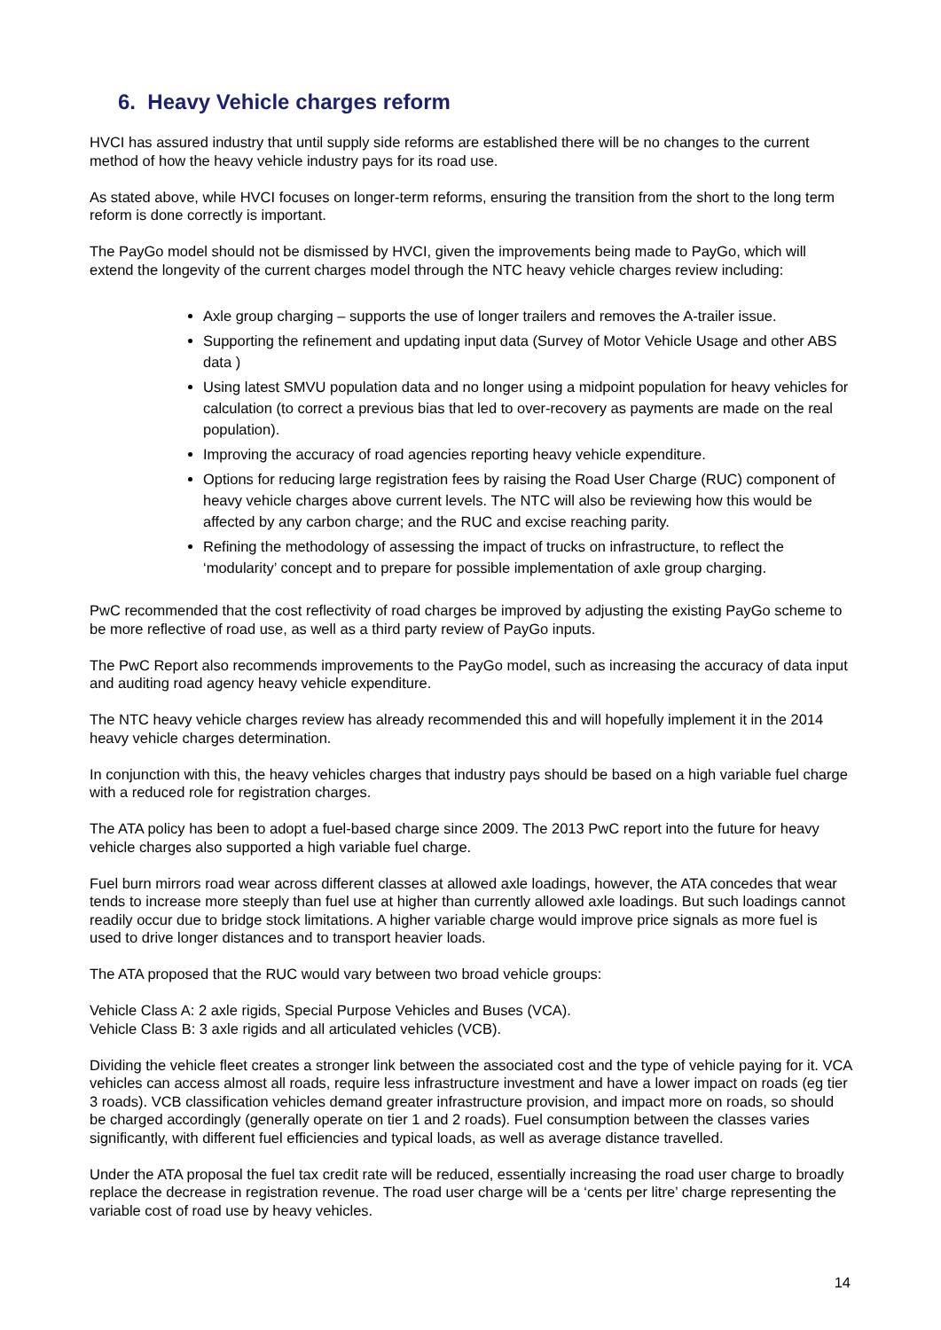6. Heavy Vehicle charges reform
HVCI has assured industry that until supply side reforms are established there will be no changes to the current method of how the heavy vehicle industry pays for its road use.
As stated above, while HVCI focuses on longer-term reforms, ensuring the transition from the short to the long term reform is done correctly is important.
The PayGo model should not be dismissed by HVCI, given the improvements being made to PayGo, which will extend the longevity of the current charges model through the NTC heavy vehicle charges review including:
Axle group charging – supports the use of longer trailers and removes the A-trailer issue.
Supporting the refinement and updating input data (Survey of Motor Vehicle Usage and other ABS data )
Using latest SMVU population data and no longer using a midpoint population for heavy vehicles for calculation (to correct a previous bias that led to over-recovery as payments are made on the real population).
Improving the accuracy of road agencies reporting heavy vehicle expenditure.
Options for reducing large registration fees by raising the Road User Charge (RUC) component of heavy vehicle charges above current levels. The NTC will also be reviewing how this would be affected by any carbon charge; and the RUC and excise reaching parity.
Refining the methodology of assessing the impact of trucks on infrastructure, to reflect the ‘modularity’ concept and to prepare for possible implementation of axle group charging.
PwC recommended that the cost reflectivity of road charges be improved by adjusting the existing PayGo scheme to be more reflective of road use, as well as a third party review of PayGo inputs.
The PwC Report also recommends improvements to the PayGo model, such as increasing the accuracy of data input and auditing road agency heavy vehicle expenditure.
The NTC heavy vehicle charges review has already recommended this and will hopefully implement it in the 2014 heavy vehicle charges determination.
In conjunction with this, the heavy vehicles charges that industry pays should be based on a high variable fuel charge with a reduced role for registration charges.
The ATA policy has been to adopt a fuel-based charge since 2009. The 2013 PwC report into the future for heavy vehicle charges also supported a high variable fuel charge.
Fuel burn mirrors road wear across different classes at allowed axle loadings, however, the ATA concedes that wear tends to increase more steeply than fuel use at higher than currently allowed axle loadings. But such loadings cannot readily occur due to bridge stock limitations. A higher variable charge would improve price signals as more fuel is used to drive longer distances and to transport heavier loads.
The ATA proposed that the RUC would vary between two broad vehicle groups:
Vehicle Class A: 2 axle rigids, Special Purpose Vehicles and Buses (VCA).
Vehicle Class B: 3 axle rigids and all articulated vehicles (VCB).
Dividing the vehicle fleet creates a stronger link between the associated cost and the type of vehicle paying for it. VCA vehicles can access almost all roads, require less infrastructure investment and have a lower impact on roads (eg tier 3 roads). VCB classification vehicles demand greater infrastructure provision, and impact more on roads, so should be charged accordingly (generally operate on tier 1 and 2 roads). Fuel consumption between the classes varies significantly, with different fuel efficiencies and typical loads, as well as average distance travelled.
Under the ATA proposal the fuel tax credit rate will be reduced, essentially increasing the road user charge to broadly replace the decrease in registration revenue. The road user charge will be a ‘cents per litre’ charge representing the variable cost of road use by heavy vehicles.
14